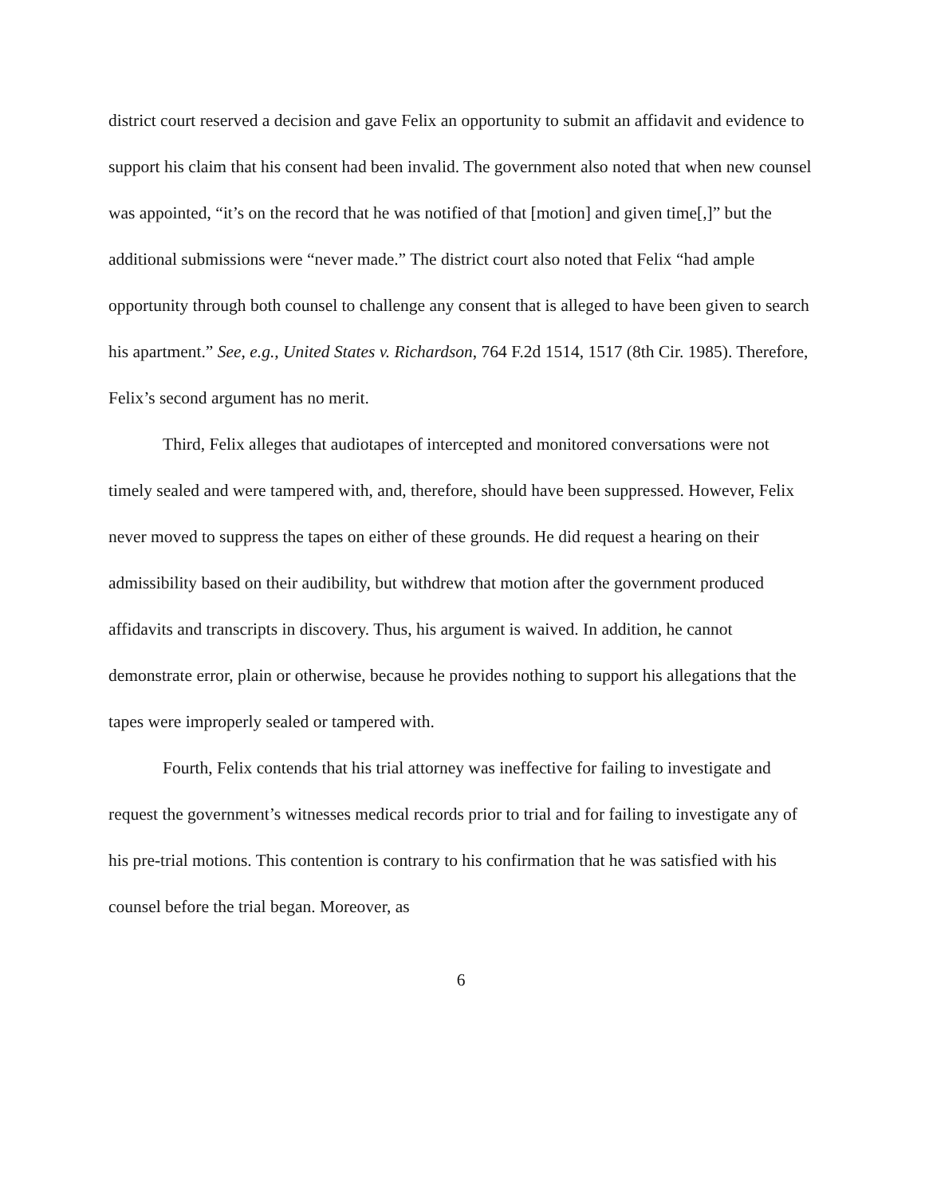district court reserved a decision and gave Felix an opportunity to submit an affidavit and evidence to support his claim that his consent had been invalid. The government also noted that when new counsel was appointed, “it’s on the record that he was notified of that [motion] and given time[,]” but the additional submissions were “never made.” The district court also noted that Felix “had ample opportunity through both counsel to challenge any consent that is alleged to have been given to search his apartment.” See, e.g., United States v. Richardson, 764 F.2d 1514, 1517 (8th Cir. 1985). Therefore, Felix’s second argument has no merit.
Third, Felix alleges that audiotapes of intercepted and monitored conversations were not timely sealed and were tampered with, and, therefore, should have been suppressed. However, Felix never moved to suppress the tapes on either of these grounds. He did request a hearing on their admissibility based on their audibility, but withdrew that motion after the government produced affidavits and transcripts in discovery. Thus, his argument is waived. In addition, he cannot demonstrate error, plain or otherwise, because he provides nothing to support his allegations that the tapes were improperly sealed or tampered with.
Fourth, Felix contends that his trial attorney was ineffective for failing to investigate and request the government’s witnesses medical records prior to trial and for failing to investigate any of his pre-trial motions. This contention is contrary to his confirmation that he was satisfied with his counsel before the trial began. Moreover, as
6